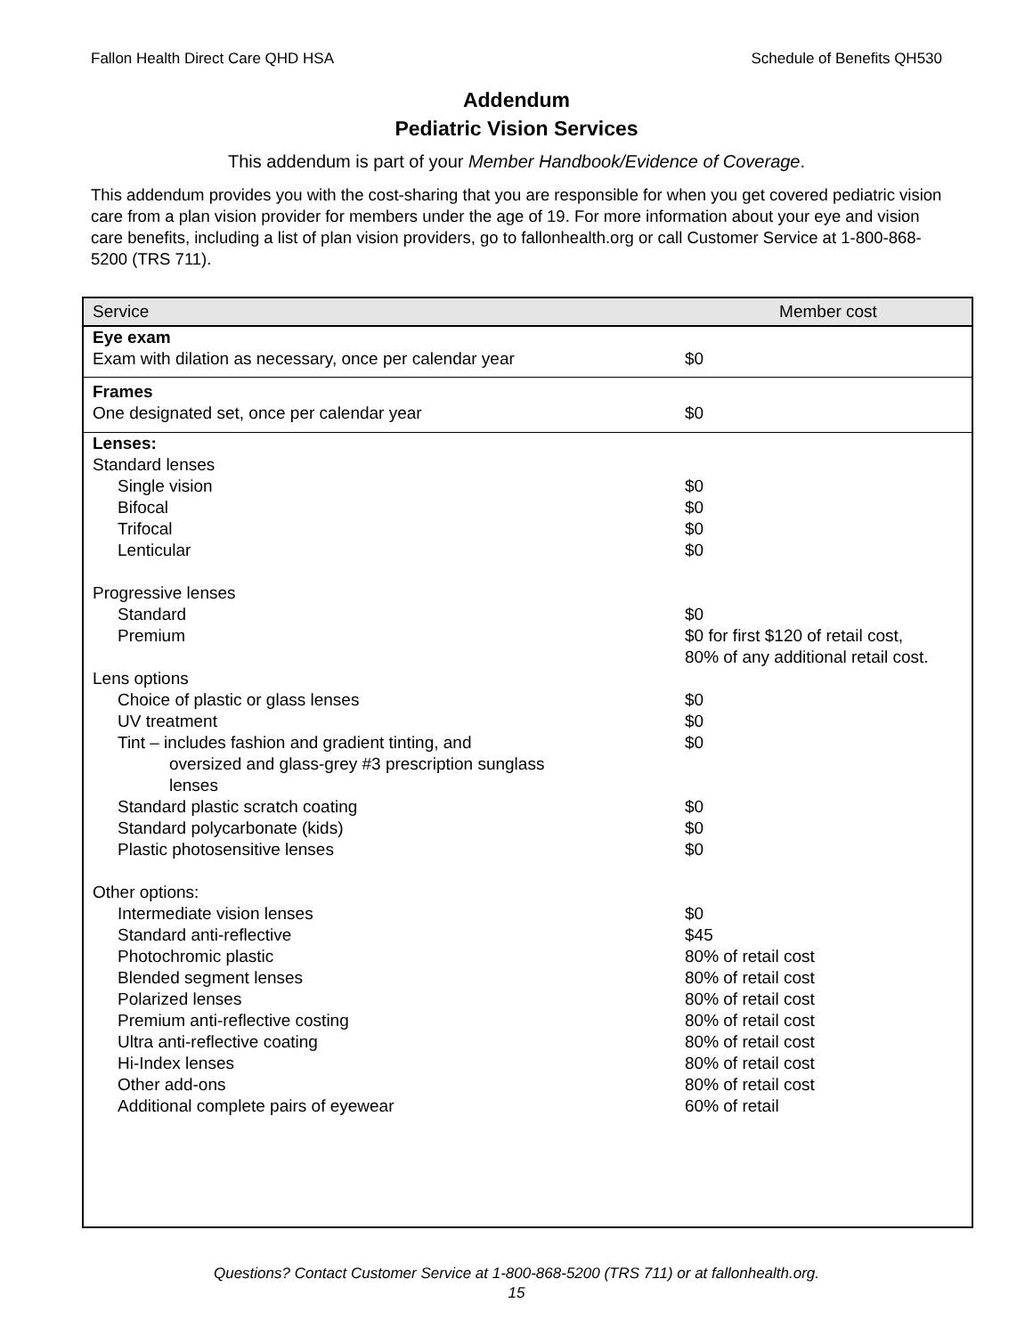Fallon Health Direct Care QHD HSA Schedule of Benefits QH530
Addendum
Pediatric Vision Services
This addendum is part of your Member Handbook/Evidence of Coverage.
This addendum provides you with the cost-sharing that you are responsible for when you get covered pediatric vision care from a plan vision provider for members under the age of 19. For more information about your eye and vision care benefits, including a list of plan vision providers, go to fallonhealth.org or call Customer Service at 1-800-868-5200 (TRS 711).
| Service | Member cost |
| --- | --- |
| Eye exam Exam with dilation as necessary, once per calendar year | $0 |
| Frames One designated set, once per calendar year | $0 |
| Lenses: Standard lenses Single vision Bifocal Trifocal Lenticular Progressive lenses Standard Premium Lens options Choice of plastic or glass lenses UV treatment Tint – includes fashion and gradient tinting, and oversized and glass-grey #3 prescription sunglass lenses Standard plastic scratch coating Standard polycarbonate (kids) Plastic photosensitive lenses Other options: Intermediate vision lenses Standard anti-reflective Photochromic plastic Blended segment lenses Polarized lenses Premium anti-reflective costing Ultra anti-reflective coating Hi-Index lenses Other add-ons Additional complete pairs of eyewear | $0 $0 $0 $0 $0 $0 for first $120 of retail cost, 80% of any additional retail cost. $0 $0 $0 $0 $0 $0 $0 $45 80% of retail cost 80% of retail cost 80% of retail cost 80% of retail cost 80% of retail cost 80% of retail cost 80% of retail cost 60% of retail |
Questions? Contact Customer Service at 1-800-868-5200 (TRS 711) or at fallonhealth.org.
15